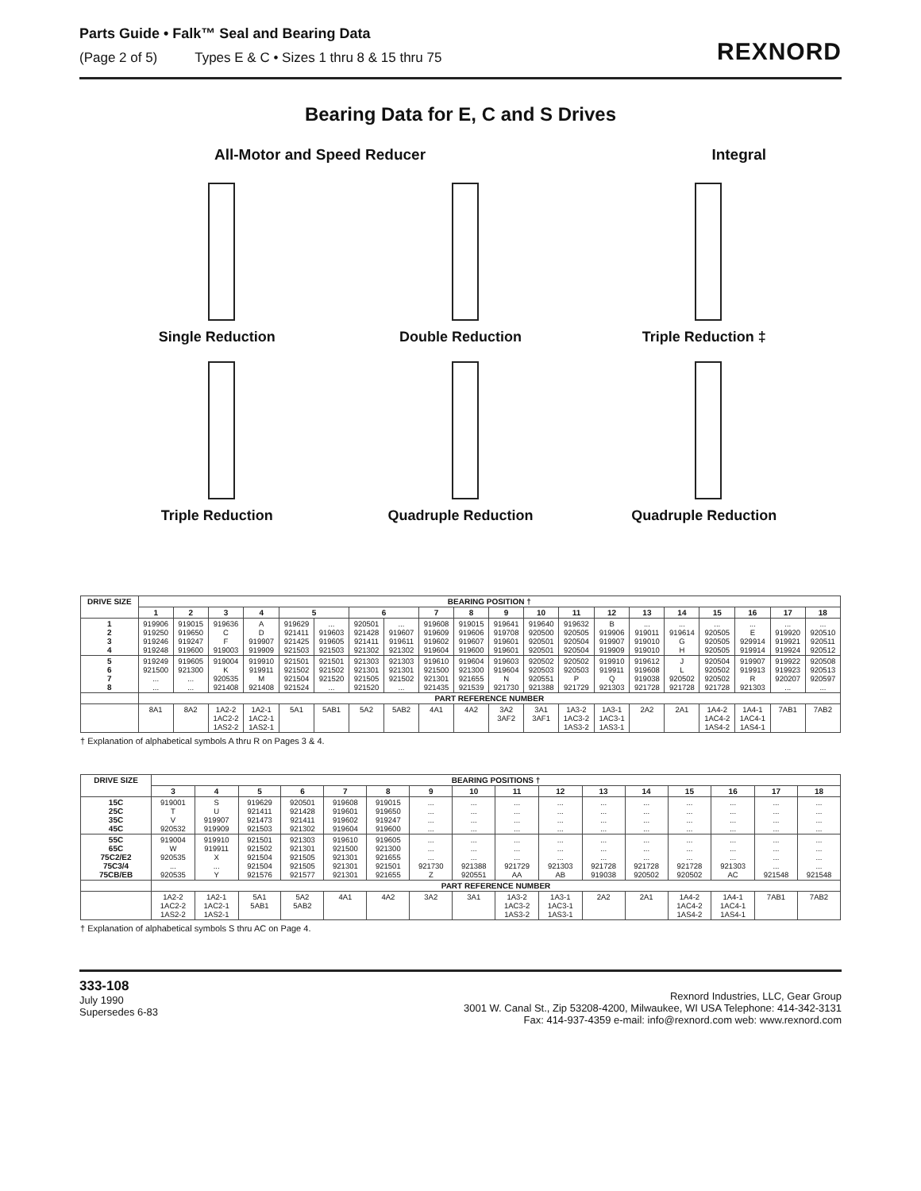Parts Guide • Falk™ Seal and Bearing Data
(Page 2 of 5) Types E & C • Sizes 1 thru 8 & 15 thru 75
REXNORD
Bearing Data for E, C and S Drives
All-Motor and Speed Reducer Integral
Single Reduction
Double Reduction
Triple Reduction ‡
Triple Reduction
Quadruple Reduction
Quadruple Reduction
| DRIVE SIZE | BEARING POSITION † | | | | | | | | | | | | | | | | | | | |
| --- | --- | --- | --- | --- | --- | --- | --- | --- | --- | --- | --- | --- | --- | --- | --- | --- | --- | --- | --- | --- |
| | 1 | 2 | 3 | 4 | 5 | | 6 | | 7 | 8 | 9 | 10 | 11 | 12 | 13 | 14 | 15 | 16 | 17 | 18 |
| 1 2 3 4 | 919906 919250 919246 919248 | 919015 919650 919247 919600 | 919636 C F 919003 | A D 919907 919909 | 919629 921411 921425 921503 | ... 919603 919605 921503 | 920501 921428 921411 921302 | ... 919607 919611 921302 | 919608 919609 919602 919604 | 919015 919606 919607 919600 | 919641 919708 919601 919601 | 919640 920500 920501 920501 | 919632 920505 920504 920504 | B 919906 919907 919909 | ... 919011 919010 919010 | ... 919614 G H | ... 920505 920505 920505 | ... E 929914 919914 | ... 919920 919921 919924 | ... 920510 920511 920512 |
| 5 6 7 8 | 919249 921500 ... ... | 919605 921300 ... ... | 919004 K 920535 921408 | 919910 919911 M 921408 | 921501 921502 921504 921524 | 921501 921502 921520 ... | 921303 921301 921505 921520 | 921303 921301 921502 ... | 919610 921500 921301 921435 | 919604 921300 921655 921539 | 919603 919604 N 921730 | 920502 920503 920551 921388 | 920502 920503 P 921729 | 919910 919911 Q 921303 | 919612 919608 919038 921728 | J L 920502 921728 | 920504 920502 920502 921728 | 919907 919913 R 921303 | 919922 919923 920207 ... | 920508 920513 920597 ... |
| | PART REFERENCE NUMBER | | | | | | | | | | | | | | | | | | | |
| | 8A1 | 8A2 | 1A2-2 1AC2-2 1AS2-2 | 1A2-1 1AC2-1 1AS2-1 | 5A1 | 5AB1 | 5A2 | 5AB2 | 4A1 | 4A2 | 3A2 3AF2 | 3A1 3AF1 | 1A3-2 1AC3-2 1AS3-2 | 1A3-1 1AC3-1 1AS3-1 | 2A2 | 2A1 | 1A4-2 1AC4-2 1AS4-2 | 1A4-1 1AC4-1 1AS4-1 | 7AB1 | 7AB2 |
† Explanation of alphabetical symbols A thru R on Pages 3 & 4.
| DRIVE SIZE | BEARING POSITIONS † | | | | | | | | | | | | | | | |
| --- | --- | --- | --- | --- | --- | --- | --- | --- | --- | --- | --- | --- | --- | --- | --- | --- |
| | 3 | 4 | 5 | 6 | 7 | 8 | 9 | 10 | 11 | 12 | 13 | 14 | 15 | 16 | 17 | 18 |
| 15C 25C 35C 45C | 919001 T V 920532 | S U 919907 919909 | 919629 921411 921473 921503 | 920501 921428 921411 921302 | 919608 919601 919602 919604 | 919015 919650 919247 919600 | ... ... ... ... | ... ... ... ... | ... ... ... ... | ... ... ... ... | ... ... ... ... | ... ... ... ... | ... ... ... ... | ... ... ... ... | ... ... ... ... | ... ... ... ... |
| 55C 65C 75C2/E2 75C3/4 75CB/EB | 919004 W 920535 ... 920535 | 919910 919911 X ... Y | 921501 921502 921504 921504 921576 | 921303 921301 921505 921505 921577 | 919610 921500 921301 921301 921301 | 919605 921300 921655 921501 921655 | ... ... ... 921730 Z | ... ... ... 921388 920551 | ... ... ... 921729 AA | ... ... ... 921303 AB | ... ... ... 921728 919038 | ... ... ... 921728 920502 | ... ... ... 921728 920502 | ... ... ... 921303 AC | ... ... ... ... 921548 | ... ... ... ... 921548 |
| | PART REFERENCE NUMBER | | | | | | | | | | | | | | | |
| | 1A2-2 1AC2-2 1AS2-2 | 1A2-1 1AC2-1 1AS2-1 | 5A1 5AB1 | 5A2 5AB2 | 4A1 | 4A2 | 3A2 | 3A1 | 1A3-2 1AC3-2 1AS3-2 | 1A3-1 1AC3-1 1AS3-1 | 2A2 | 2A1 | 1A4-2 1AC4-2 1AS4-2 | 1A4-1 1AC4-1 1AS4-1 | 7AB1 | 7AB2 |
† Explanation of alphabetical symbols S thru AC on Page 4.
333-108
July 1990
Supersedes 6-83
Rexnord Industries, LLC, Gear Group
3001 W. Canal St., Zip 53208-4200, Milwaukee, WI USA Telephone: 414-342-3131
Fax: 414-937-4359 e-mail: info@rexnord.com web: www.rexnord.com